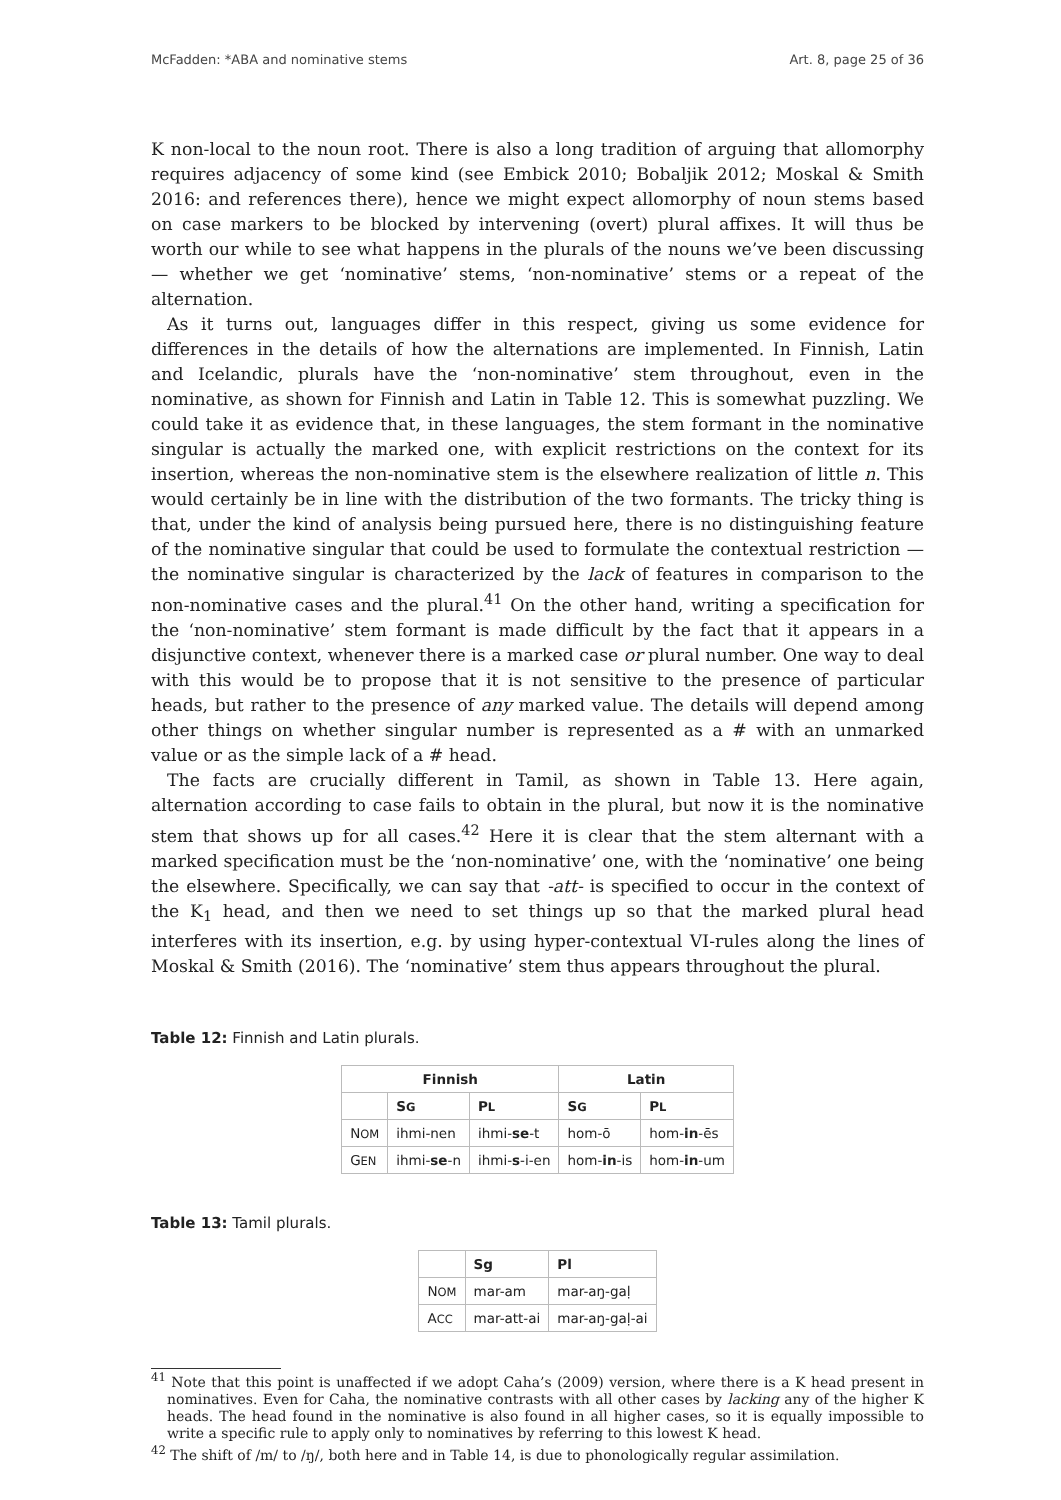McFadden: *ABA and nominative stems Art. 8, page 25 of 36
K non-local to the noun root. There is also a long tradition of arguing that allomorphy requires adjacency of some kind (see Embick 2010; Bobaljik 2012; Moskal & Smith 2016: and references there), hence we might expect allomorphy of noun stems based on case markers to be blocked by intervening (overt) plural affixes. It will thus be worth our while to see what happens in the plurals of the nouns we’ve been discussing — whether we get ‘nominative’ stems, ‘non-nominative’ stems or a repeat of the alternation.
As it turns out, languages differ in this respect, giving us some evidence for differences in the details of how the alternations are implemented. In Finnish, Latin and Icelandic, plurals have the ‘non-nominative’ stem throughout, even in the nominative, as shown for Finnish and Latin in Table 12. This is somewhat puzzling. We could take it as evidence that, in these languages, the stem formant in the nominative singular is actually the marked one, with explicit restrictions on the context for its insertion, whereas the non-nominative stem is the elsewhere realization of little n. This would certainly be in line with the distribution of the two formants. The tricky thing is that, under the kind of analysis being pursued here, there is no distinguishing feature of the nominative singular that could be used to formulate the contextual restriction — the nominative singular is characterized by the lack of features in comparison to the non-nominative cases and the plural.<sup>41</sup> On the other hand, writing a specification for the ‘non-nominative’ stem formant is made difficult by the fact that it appears in a disjunctive context, whenever there is a marked case or plural number. One way to deal with this would be to propose that it is not sensitive to the presence of particular heads, but rather to the presence of any marked value. The details will depend among other things on whether singular number is represented as a # with an unmarked value or as the simple lack of a # head.
The facts are crucially different in Tamil, as shown in Table 13. Here again, alternation according to case fails to obtain in the plural, but now it is the nominative stem that shows up for all cases.<sup>42</sup> Here it is clear that the stem alternant with a marked specification must be the ‘non-nominative’ one, with the ‘nominative’ one being the elsewhere. Specifically, we can say that -att- is specified to occur in the context of the K<sub>1</sub> head, and then we need to set things up so that the marked plural head interferes with its insertion, e.g. by using hyper-contextual VI-rules along the lines of Moskal & Smith (2016). The ‘nominative’ stem thus appears throughout the plural.
Table 12: Finnish and Latin plurals.
| Finnish | | | Latin | |
| --- | --- | --- | --- | --- |
| | S G | P L | S G | P L |
| N OM | ihmi-nen | ihmi- se -t | hom-ō | hom- in -ēs |
| G EN | ihmi- se -n | ihmi- s -i-en | hom- in -is | hom- in -um |
Table 13: Tamil plurals.
| | Sg | Pl |
| --- | --- | --- |
| N OM | mar-am | mar-aŋ-gaḷ |
| A CC | mar-att-ai | mar-aŋ-gaḷ-ai |
<sup>41</sup> Note that this point is unaffected if we adopt Caha’s (2009) version, where there is a K head present in nominatives. Even for Caha, the nominative contrasts with all other cases by lacking any of the higher K heads. The head found in the nominative is also found in all higher cases, so it is equally impossible to write a specific rule to apply only to nominatives by referring to this lowest K head.
<sup>42</sup> The shift of /m/ to /ŋ/, both here and in Table 14, is due to phonologically regular assimilation.